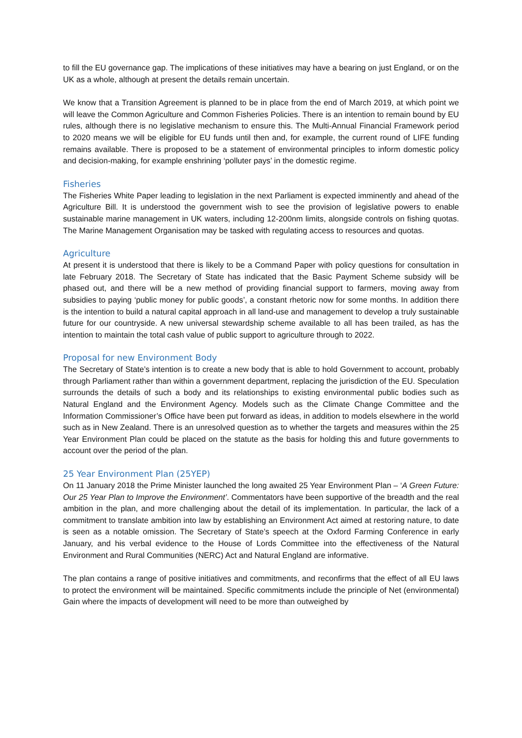to fill the EU governance gap. The implications of these initiatives may have a bearing on just England, or on the UK as a whole, although at present the details remain uncertain.
We know that a Transition Agreement is planned to be in place from the end of March 2019, at which point we will leave the Common Agriculture and Common Fisheries Policies. There is an intention to remain bound by EU rules, although there is no legislative mechanism to ensure this. The Multi-Annual Financial Framework period to 2020 means we will be eligible for EU funds until then and, for example, the current round of LIFE funding remains available. There is proposed to be a statement of environmental principles to inform domestic policy and decision-making, for example enshrining ‘polluter pays’ in the domestic regime.
Fisheries
The Fisheries White Paper leading to legislation in the next Parliament is expected imminently and ahead of the Agriculture Bill. It is understood the government wish to see the provision of legislative powers to enable sustainable marine management in UK waters, including 12-200nm limits, alongside controls on fishing quotas. The Marine Management Organisation may be tasked with regulating access to resources and quotas.
Agriculture
At present it is understood that there is likely to be a Command Paper with policy questions for consultation in late February 2018. The Secretary of State has indicated that the Basic Payment Scheme subsidy will be phased out, and there will be a new method of providing financial support to farmers, moving away from subsidies to paying ‘public money for public goods’, a constant rhetoric now for some months. In addition there is the intention to build a natural capital approach in all land-use and management to develop a truly sustainable future for our countryside. A new universal stewardship scheme available to all has been trailed, as has the intention to maintain the total cash value of public support to agriculture through to 2022.
Proposal for new Environment Body
The Secretary of State’s intention is to create a new body that is able to hold Government to account, probably through Parliament rather than within a government department, replacing the jurisdiction of the EU. Speculation surrounds the details of such a body and its relationships to existing environmental public bodies such as Natural England and the Environment Agency. Models such as the Climate Change Committee and the Information Commissioner’s Office have been put forward as ideas, in addition to models elsewhere in the world such as in New Zealand. There is an unresolved question as to whether the targets and measures within the 25 Year Environment Plan could be placed on the statute as the basis for holding this and future governments to account over the period of the plan.
25 Year Environment Plan (25YEP)
On 11 January 2018 the Prime Minister launched the long awaited 25 Year Environment Plan – ‘A Green Future: Our 25 Year Plan to Improve the Environment’. Commentators have been supportive of the breadth and the real ambition in the plan, and more challenging about the detail of its implementation. In particular, the lack of a commitment to translate ambition into law by establishing an Environment Act aimed at restoring nature, to date is seen as a notable omission. The Secretary of State’s speech at the Oxford Farming Conference in early January, and his verbal evidence to the House of Lords Committee into the effectiveness of the Natural Environment and Rural Communities (NERC) Act and Natural England are informative.
The plan contains a range of positive initiatives and commitments, and reconfirms that the effect of all EU laws to protect the environment will be maintained. Specific commitments include the principle of Net (environmental) Gain where the impacts of development will need to be more than outweighed by